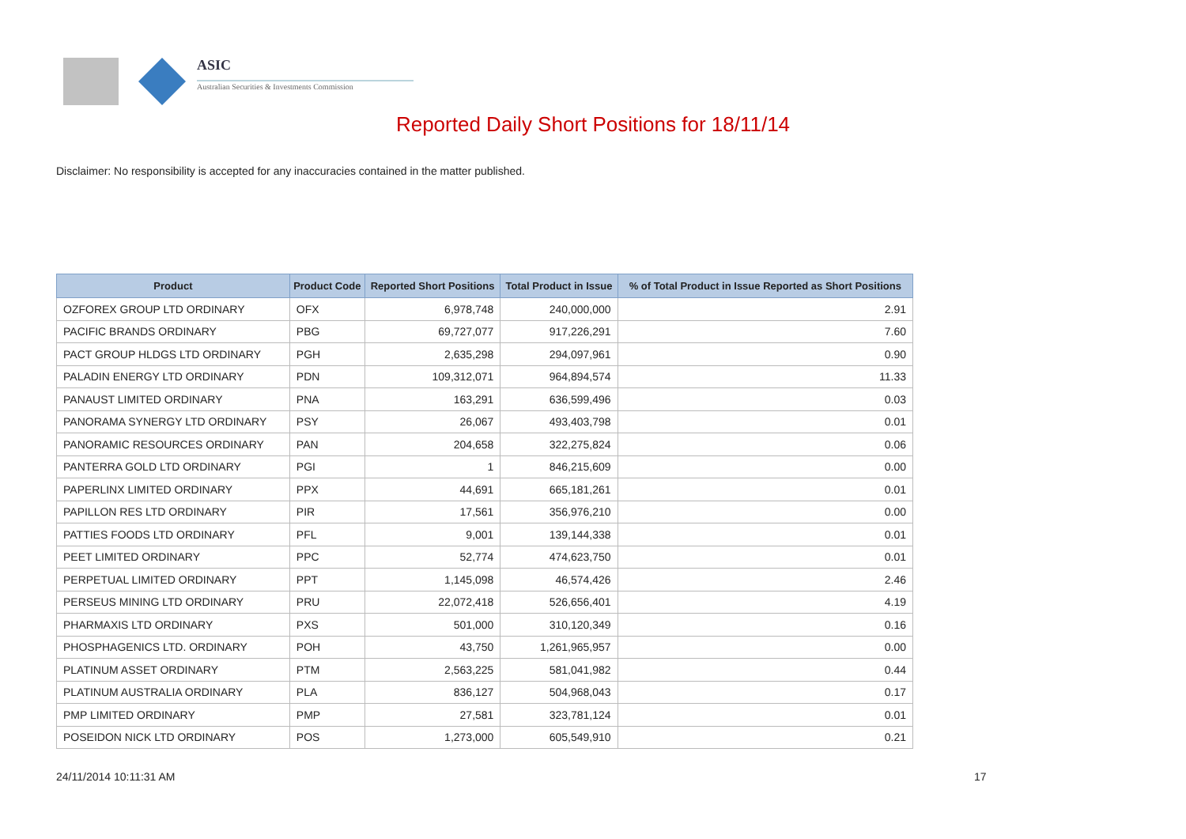ASIC
Australian Securities & Investments Commission
Reported Daily Short Positions for 18/11/14
Disclaimer: No responsibility is accepted for any inaccuracies contained in the matter published.
| Product | Product Code | Reported Short Positions | Total Product in Issue | % of Total Product in Issue Reported as Short Positions |
| --- | --- | --- | --- | --- |
| OZFOREX GROUP LTD ORDINARY | OFX | 6,978,748 | 240,000,000 | 2.91 |
| PACIFIC BRANDS ORDINARY | PBG | 69,727,077 | 917,226,291 | 7.60 |
| PACT GROUP HLDGS LTD ORDINARY | PGH | 2,635,298 | 294,097,961 | 0.90 |
| PALADIN ENERGY LTD ORDINARY | PDN | 109,312,071 | 964,894,574 | 11.33 |
| PANAUST LIMITED ORDINARY | PNA | 163,291 | 636,599,496 | 0.03 |
| PANORAMA SYNERGY LTD ORDINARY | PSY | 26,067 | 493,403,798 | 0.01 |
| PANORAMIC RESOURCES ORDINARY | PAN | 204,658 | 322,275,824 | 0.06 |
| PANTERRA GOLD LTD ORDINARY | PGI | 1 | 846,215,609 | 0.00 |
| PAPERLINX LIMITED ORDINARY | PPX | 44,691 | 665,181,261 | 0.01 |
| PAPILLON RES LTD ORDINARY | PIR | 17,561 | 356,976,210 | 0.00 |
| PATTIES FOODS LTD ORDINARY | PFL | 9,001 | 139,144,338 | 0.01 |
| PEET LIMITED ORDINARY | PPC | 52,774 | 474,623,750 | 0.01 |
| PERPETUAL LIMITED ORDINARY | PPT | 1,145,098 | 46,574,426 | 2.46 |
| PERSEUS MINING LTD ORDINARY | PRU | 22,072,418 | 526,656,401 | 4.19 |
| PHARMAXIS LTD ORDINARY | PXS | 501,000 | 310,120,349 | 0.16 |
| PHOSPHAGENICS LTD. ORDINARY | POH | 43,750 | 1,261,965,957 | 0.00 |
| PLATINUM ASSET ORDINARY | PTM | 2,563,225 | 581,041,982 | 0.44 |
| PLATINUM AUSTRALIA ORDINARY | PLA | 836,127 | 504,968,043 | 0.17 |
| PMP LIMITED ORDINARY | PMP | 27,581 | 323,781,124 | 0.01 |
| POSEIDON NICK LTD ORDINARY | POS | 1,273,000 | 605,549,910 | 0.21 |
24/11/2014 10:11:31 AM 17